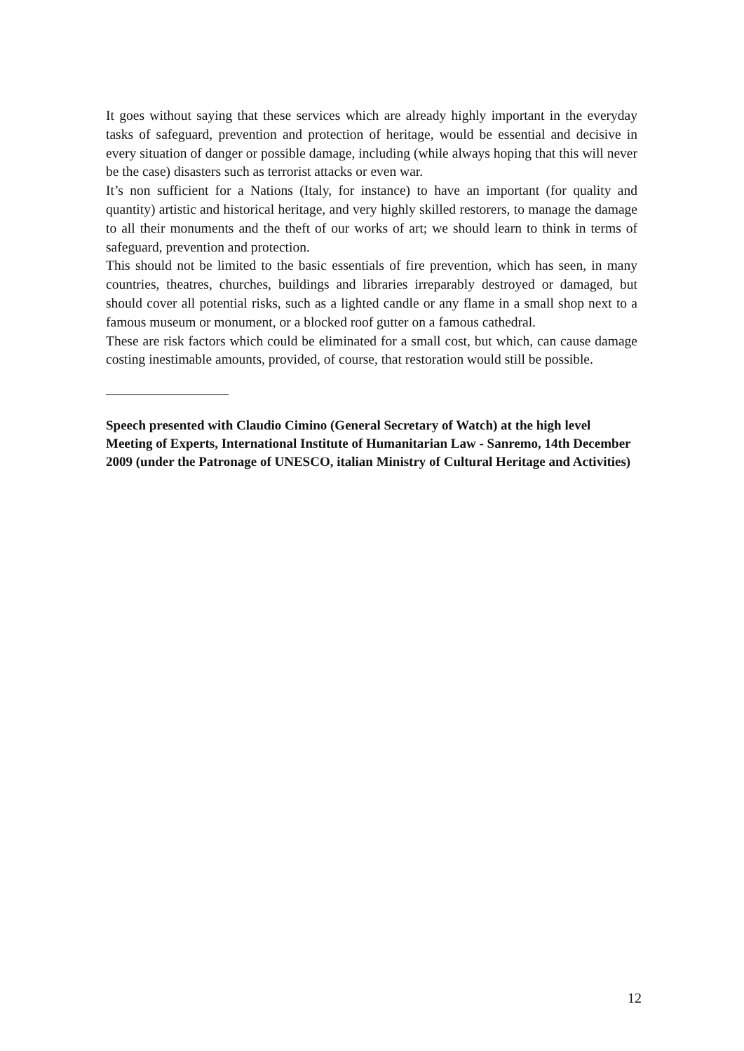It goes without saying that these services which are already highly important in the everyday tasks of safeguard, prevention and protection of heritage, would be essential and decisive in every situation of danger or possible damage, including (while always hoping that this will never be the case) disasters such as terrorist attacks or even war.
It’s non sufficient for a Nations (Italy, for instance) to have an important (for quality and quantity) artistic and historical heritage, and very highly skilled restorers, to manage the damage to all their monuments and the theft of our works of art; we should learn to think in terms of safeguard, prevention and protection.
This should not be limited to the basic essentials of fire prevention, which has seen, in many countries, theatres, churches, buildings and libraries irreparably destroyed or damaged, but should cover all potential risks, such as a lighted candle or any flame in a small shop next to a famous museum or monument, or a blocked roof gutter on a famous cathedral.
These are risk factors which could be eliminated for a small cost, but which, can cause damage costing inestimable amounts, provided, of course, that restoration would still be possible.
Speech presented with Claudio Cimino (General Secretary of Watch) at the high level Meeting of Experts, International Institute of Humanitarian Law - Sanremo, 14th December 2009 (under the Patronage of UNESCO, italian Ministry of Cultural Heritage and Activities)
12